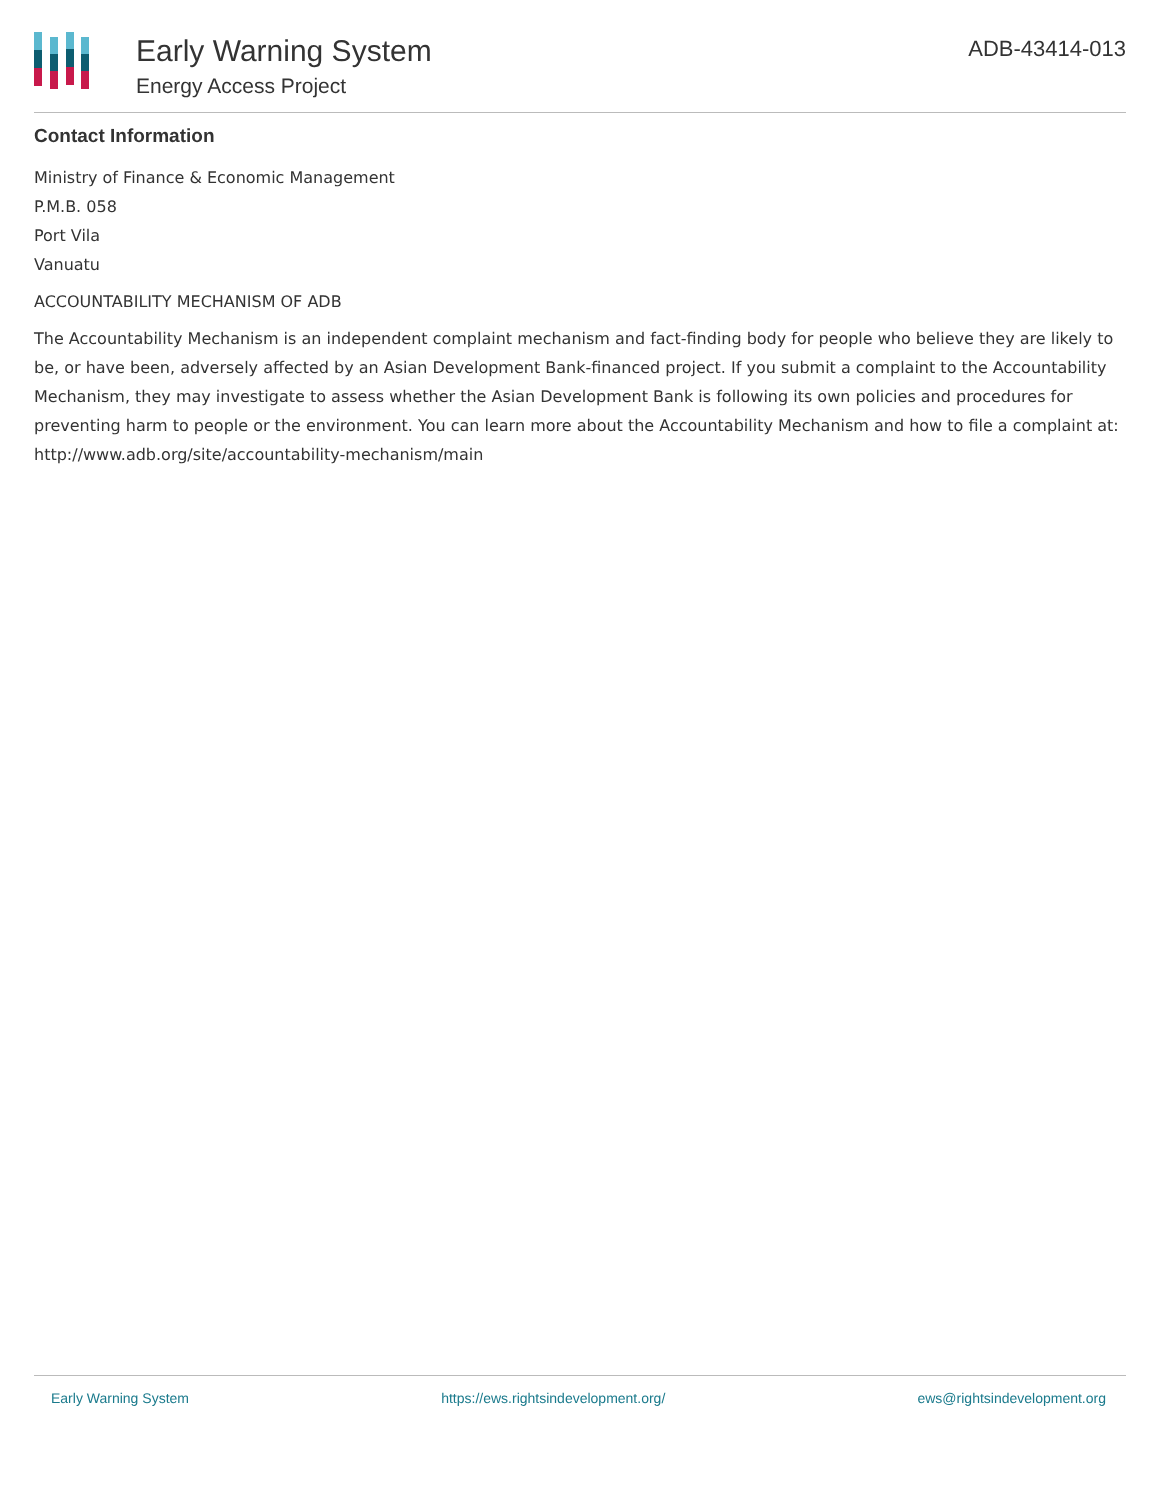Early Warning System
Energy Access Project
ADB-43414-013
Contact Information
Ministry of Finance & Economic Management
P.M.B. 058
Port Vila
Vanuatu
ACCOUNTABILITY MECHANISM OF ADB
The Accountability Mechanism is an independent complaint mechanism and fact-finding body for people who believe they are likely to be, or have been, adversely affected by an Asian Development Bank-financed project. If you submit a complaint to the Accountability Mechanism, they may investigate to assess whether the Asian Development Bank is following its own policies and procedures for preventing harm to people or the environment. You can learn more about the Accountability Mechanism and how to file a complaint at: http://www.adb.org/site/accountability-mechanism/main
Early Warning System https://ews.rightsindevelopment.org/ ews@rightsindevelopment.org